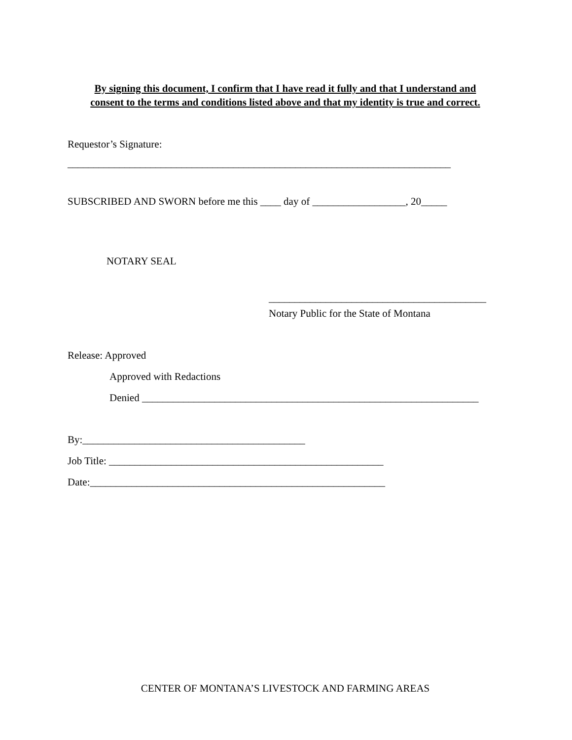By signing this document, I confirm that I have read it fully and that I understand and
consent to the terms and conditions listed above and that my identity is true and correct.
Requestor’s Signature:
__________________________________________________________________________
SUBSCRIBED AND SWORN before me this ____ day of __________________, 20_____
NOTARY SEAL
__________________________________________
Notary Public for the State of Montana
Release: Approved
Approved with Redactions
Denied _________________________________________________________________
By:___________________________________________
Job Title: _____________________________________________________
Date:_________________________________________________________
CENTER OF MONTANA’S LIVESTOCK AND FARMING AREAS